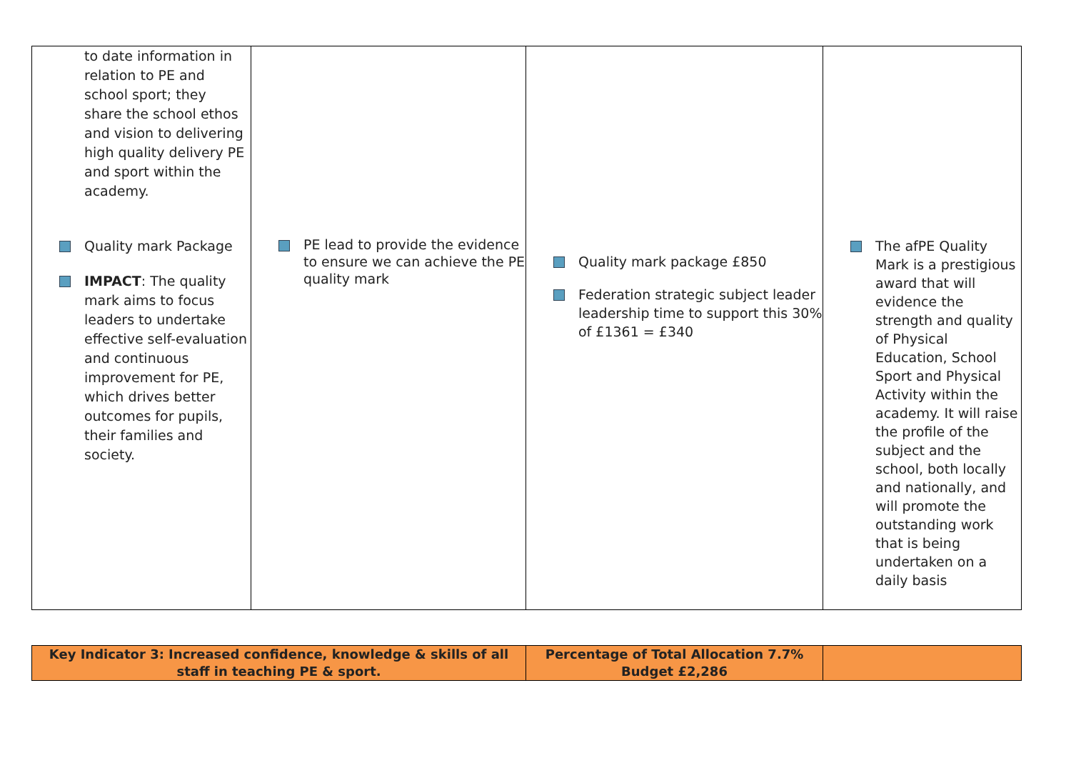| to date information in relation to PE and school sport; they share the school ethos and vision to delivering high quality delivery PE and sport within the academy. Quality mark Package IMPACT : The quality mark aims to focus leaders to undertake effective self-evaluation and continuous improvement for PE, which drives better outcomes for pupils, their families and society. | PE lead to provide the evidence to ensure we can achieve the PE quality mark | Quality mark package £850 Federation strategic subject leader leadership time to support this 30% of £1361 = £340 | The afPE Quality Mark is a prestigious award that will evidence the strength and quality of Physical Education, School Sport and Physical Activity within the academy. It will raise the profile of the subject and the school, both locally and nationally, and will promote the outstanding work that is being undertaken on a daily basis |
| Key Indicator 3: Increased confidence, knowledge & skills of all staff in teaching PE & sport. | Percentage of Total Allocation 7.7% Budget £2,286 | |